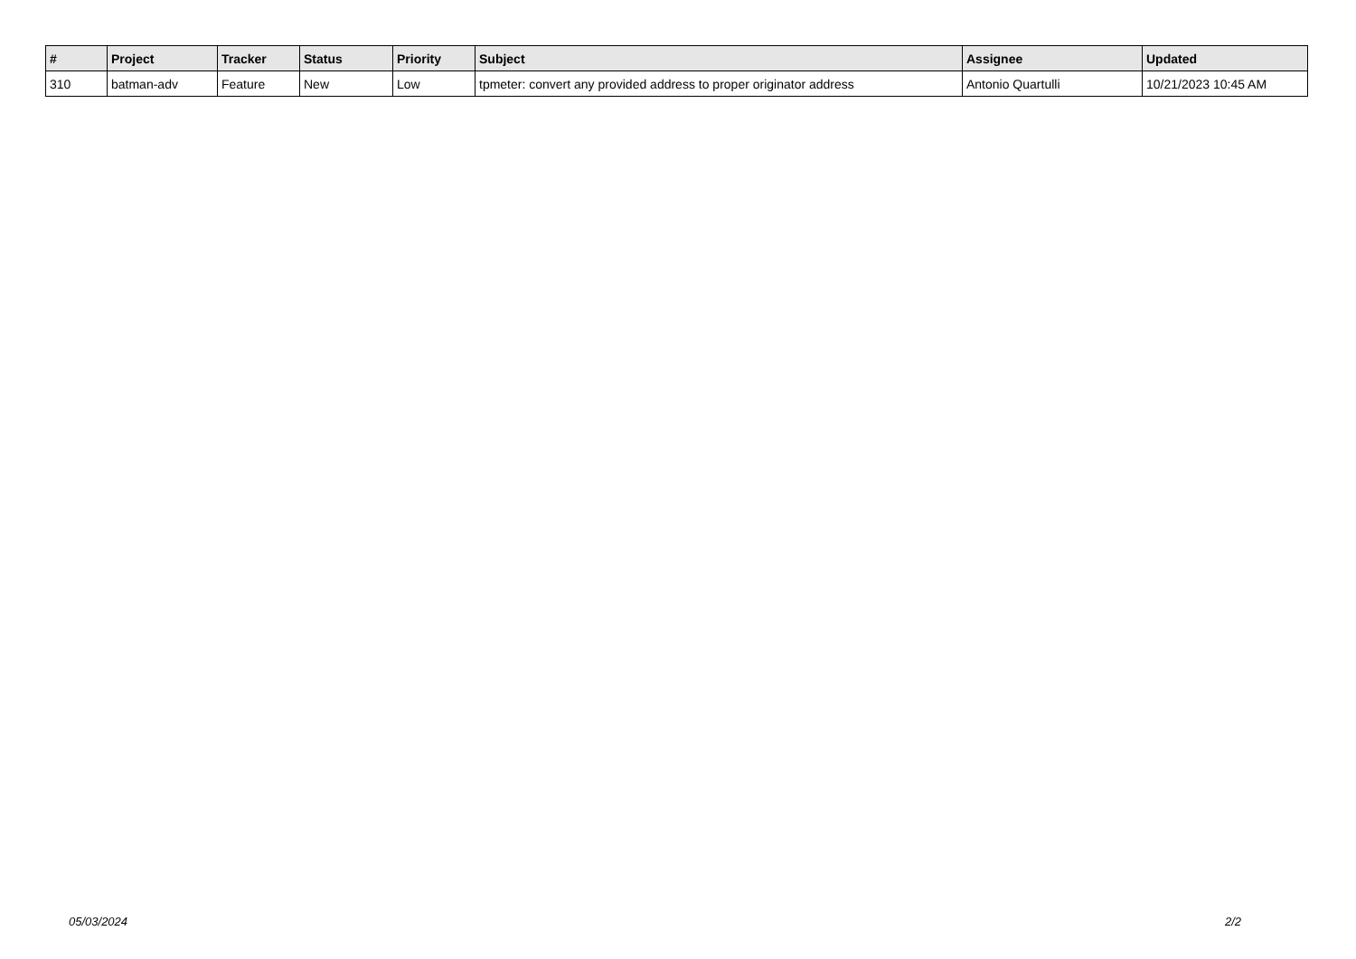| # | Project | Tracker | Status | Priority | Subject | Assignee | Updated |
| --- | --- | --- | --- | --- | --- | --- | --- |
| 310 | batman-adv | Feature | New | Low | tpmeter: convert any provided address to proper originator address | Antonio Quartulli | 10/21/2023 10:45 AM |
05/03/2024 2/2